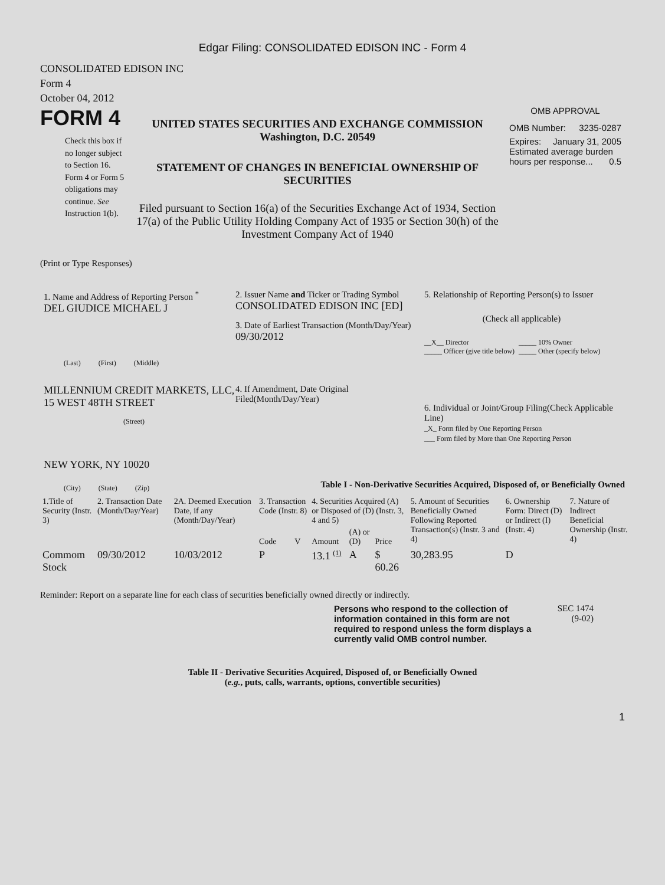Edgar Filing: CONSOLIDATED EDISON INC - Form 4
CONSOLIDATED EDISON INC
Form 4
October 04, 2012
FORM 4
Check this box if no longer subject to Section 16. Form 4 or Form 5 obligations may continue. See Instruction 1(b).
UNITED STATES SECURITIES AND EXCHANGE COMMISSION
Washington, D.C. 20549
STATEMENT OF CHANGES IN BENEFICIAL OWNERSHIP OF SECURITIES
Filed pursuant to Section 16(a) of the Securities Exchange Act of 1934, Section 17(a) of the Public Utility Holding Company Act of 1935 or Section 30(h) of the Investment Company Act of 1940
OMB APPROVAL
OMB Number: 3235-0287
Expires: January 31, 2005
Estimated average burden hours per response... 0.5
(Print or Type Responses)
1. Name and Address of Reporting Person <sup>*</sup>
DEL GIUDICE MICHAEL J
(Last) (First) (Middle)
MILLENNIUM CREDIT MARKETS, LLC, 15 WEST 48TH STREET
(Street)
NEW YORK, NY 10020
(City) (State) (Zip)
2. Issuer Name and Ticker or Trading Symbol
CONSOLIDATED EDISON INC [ED]
3. Date of Earliest Transaction (Month/Day/Year)
09/30/2012
4. If Amendment, Date Original Filed(Month/Day/Year)
5. Relationship of Reporting Person(s) to Issuer
(Check all applicable)
__X__ Director
_____ Officer (give title below)
_____ 10% Owner
_____ Other (specify below)
6. Individual or Joint/Group Filing(Check Applicable Line)
_X_ Form filed by One Reporting Person
___ Form filed by More than One Reporting Person
Table I - Non-Derivative Securities Acquired, Disposed of, or Beneficially Owned
| 1.Title of Security (Instr. 3) | 2. Transaction Date (Month/Day/Year) | 2A. Deemed Execution Date, if any (Month/Day/Year) | 3. Transaction Code (Instr. 8) | | 4. Securities Acquired (A) or Disposed of (D) (Instr. 3, 4 and 5) | | | 5. Amount of Securities Beneficially Owned Following Reported Transaction(s) (Instr. 3 and 4) | 6. Ownership Form: Direct (D) or Indirect (I) (Instr. 4) | 7. Nature of Indirect Beneficial Ownership (Instr. 4) |
| --- | --- | --- | --- | --- | --- | --- | --- | --- | --- | --- |
| | | | Code | V | Amount | (A) or (D) | Price | | | |
| Commom Stock | 09/30/2012 | 10/03/2012 | P | | 13.1 <sup>(1)</sup> | A | $ 60.26 | 30,283.95 | D | |
Reminder: Report on a separate line for each class of securities beneficially owned directly or indirectly.
Persons who respond to the collection of information contained in this form are not required to respond unless the form displays a currently valid OMB control number.
SEC 1474
(9-02)
Table II - Derivative Securities Acquired, Disposed of, or Beneficially Owned
(e.g., puts, calls, warrants, options, convertible securities)
1